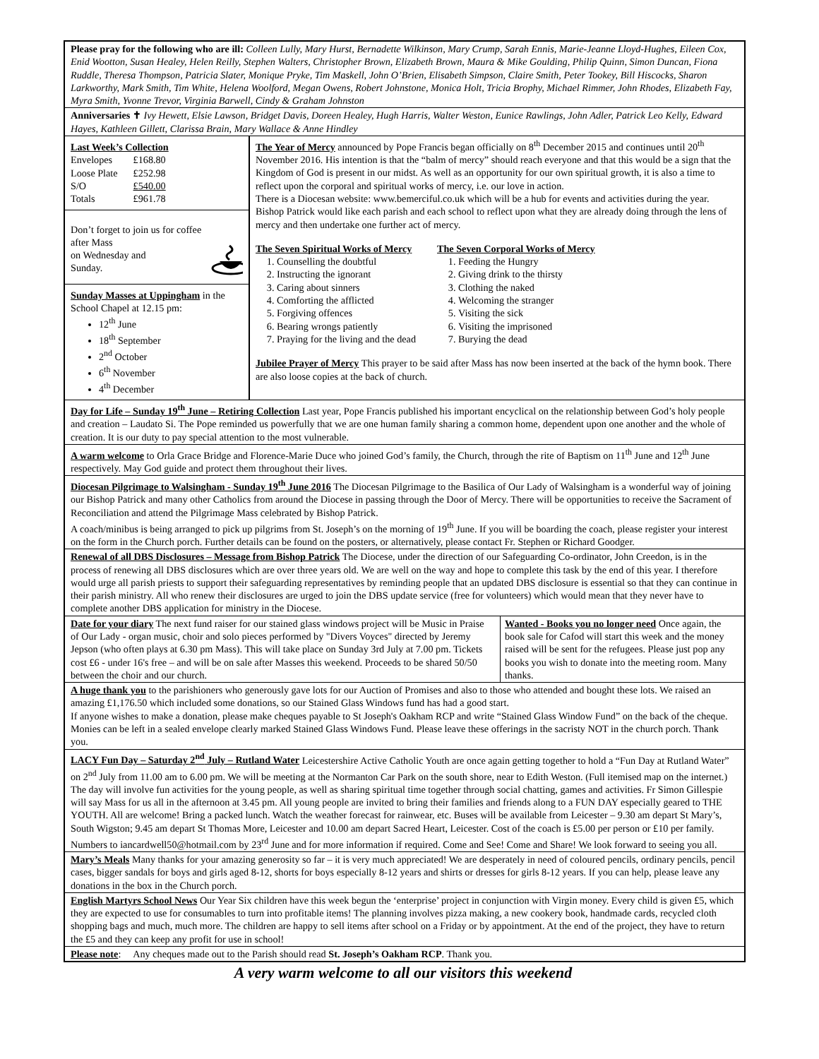Please pray for the following who are ill: Colleen Lully, Mary Hurst, Bernadette Wilkinson, Mary Crump, Sarah Ennis, Marie-Jeanne Lloyd-Hughes, Eileen Cox, Enid Wootton, Susan Healey, Helen Reilly, Stephen Walters, Christopher Brown, Elizabeth Brown, Maura & Mike Goulding, Philip Quinn, Simon Duncan, Fiona Ruddle, Theresa Thompson, Patricia Slater, Monique Pryke, Tim Maskell, John O’Brien, Elisabeth Simpson, Claire Smith, Peter Tookey, Bill Hiscocks, Sharon Larkworthy, Mark Smith, Tim White, Helena Woolford, Megan Owens, Robert Johnstone, Monica Holt, Tricia Brophy, Michael Rimmer, John Rhodes, Elizabeth Fay, Myra Smith, Yvonne Trevor, Virginia Barwell, Cindy & Graham Johnston
Anniversaries ✝ Ivy Hewett, Elsie Lawson, Bridget Davis, Doreen Healey, Hugh Harris, Walter Weston, Eunice Rawlings, John Adler, Patrick Leo Kelly, Edward Hayes, Kathleen Gillett, Clarissa Brain, Mary Wallace & Anne Hindley
Last Week’s Collection
| Envelopes | £168.80 |
| Loose Plate | £252.98 |
| S/O | £540.00 |
| Totals | £961.78 |
Don’t forget to join us for coffee after Mass
on Wednesday and
Sunday.
Sunday Masses at Uppingham in the School Chapel at 12.15 pm:
12<sup>th</sup> June
18<sup>th</sup> September
2<sup>nd</sup> October
6<sup>th</sup> November
4<sup>th</sup> December
The Year of Mercy announced by Pope Francis began officially on 8<sup>th</sup> December 2015 and continues until 20<sup>th</sup> November 2016. His intention is that the “balm of mercy” should reach everyone and that this would be a sign that the Kingdom of God is present in our midst. As well as an opportunity for our own spiritual growth, it is also a time to reflect upon the corporal and spiritual works of mercy, i.e. our love in action.
There is a Diocesan website: www.bemerciful.co.uk which will be a hub for events and activities during the year. Bishop Patrick would like each parish and each school to reflect upon what they are already doing through the lens of mercy and then undertake one further act of mercy.
The Seven Spiritual Works of Mercy
1. Counselling the doubtful
2. Instructing the ignorant
3. Caring about sinners
4. Comforting the afflicted
5. Forgiving offences
6. Bearing wrongs patiently
7. Praying for the living and the dead
The Seven Corporal Works of Mercy
1. Feeding the Hungry
2. Giving drink to the thirsty
3. Clothing the naked
4. Welcoming the stranger
5. Visiting the sick
6. Visiting the imprisoned
7. Burying the dead
Jubilee Prayer of Mercy This prayer to be said after Mass has now been inserted at the back of the hymn book. There are also loose copies at the back of church.
Day for Life – Sunday 19<sup>th</sup> June – Retiring Collection Last year, Pope Francis published his important encyclical on the relationship between God’s holy people and creation – Laudato Si. The Pope reminded us powerfully that we are one human family sharing a common home, dependent upon one another and the whole of creation. It is our duty to pay special attention to the most vulnerable.
A warm welcome to Orla Grace Bridge and Florence-Marie Duce who joined God’s family, the Church, through the rite of Baptism on 11<sup>th</sup> June and 12<sup>th</sup> June respectively. May God guide and protect them throughout their lives.
Diocesan Pilgrimage to Walsingham - Sunday 19<sup>th</sup> June 2016 The Diocesan Pilgrimage to the Basilica of Our Lady of Walsingham is a wonderful way of joining our Bishop Patrick and many other Catholics from around the Diocese in passing through the Door of Mercy. There will be opportunities to receive the Sacrament of Reconciliation and attend the Pilgrimage Mass celebrated by Bishop Patrick.
A coach/minibus is being arranged to pick up pilgrims from St. Joseph’s on the morning of 19<sup>th</sup> June. If you will be boarding the coach, please register your interest on the form in the Church porch. Further details can be found on the posters, or alternatively, please contact Fr. Stephen or Richard Goodger.
Renewal of all DBS Disclosures – Message from Bishop Patrick The Diocese, under the direction of our Safeguarding Co-ordinator, John Creedon, is in the process of renewing all DBS disclosures which are over three years old. We are well on the way and hope to complete this task by the end of this year. I therefore would urge all parish priests to support their safeguarding representatives by reminding people that an updated DBS disclosure is essential so that they can continue in their parish ministry. All who renew their disclosures are urged to join the DBS update service (free for volunteers) which would mean that they never have to complete another DBS application for ministry in the Diocese.
Date for your diary The next fund raiser for our stained glass windows project will be Music in Praise of Our Lady - organ music, choir and solo pieces performed by "Divers Voyces" directed by Jeremy Jepson (who often plays at 6.30 pm Mass). This will take place on Sunday 3rd July at 7.00 pm. Tickets cost £6 - under 16's free – and will be on sale after Masses this weekend. Proceeds to be shared 50/50 between the choir and our church.
Wanted - Books you no longer need Once again, the book sale for Cafod will start this week and the money raised will be sent for the refugees. Please just pop any books you wish to donate into the meeting room. Many thanks.
A huge thank you to the parishioners who generously gave lots for our Auction of Promises and also to those who attended and bought these lots. We raised an amazing £1,176.50 which included some donations, so our Stained Glass Windows fund has had a good start.
If anyone wishes to make a donation, please make cheques payable to St Joseph's Oakham RCP and write “Stained Glass Window Fund” on the back of the cheque. Monies can be left in a sealed envelope clearly marked Stained Glass Windows Fund. Please leave these offerings in the sacristy NOT in the church porch. Thank you.
LACY Fun Day – Saturday 2<sup>nd</sup> July – Rutland Water Leicestershire Active Catholic Youth are once again getting together to hold a “Fun Day at Rutland Water” on 2<sup>nd</sup> July from 11.00 am to 6.00 pm. We will be meeting at the Normanton Car Park on the south shore, near to Edith Weston. (Full itemised map on the internet.) The day will involve fun activities for the young people, as well as sharing spiritual time together through social chatting, games and activities. Fr Simon Gillespie will say Mass for us all in the afternoon at 3.45 pm. All young people are invited to bring their families and friends along to a FUN DAY especially geared to THE YOUTH. All are welcome! Bring a packed lunch. Watch the weather forecast for rainwear, etc. Buses will be available from Leicester – 9.30 am depart St Mary’s, South Wigston; 9.45 am depart St Thomas More, Leicester and 10.00 am depart Sacred Heart, Leicester. Cost of the coach is £5.00 per person or £10 per family. Numbers to iancardwell50@hotmail.com by 23<sup>rd</sup> June and for more information if required. Come and See! Come and Share! We look forward to seeing you all.
Mary’s Meals Many thanks for your amazing generosity so far – it is very much appreciated! We are desperately in need of coloured pencils, ordinary pencils, pencil cases, bigger sandals for boys and girls aged 8-12, shorts for boys especially 8-12 years and shirts or dresses for girls 8-12 years. If you can help, please leave any donations in the box in the Church porch.
English Martyrs School News Our Year Six children have this week begun the ‘enterprise’ project in conjunction with Virgin money. Every child is given £5, which they are expected to use for consumables to turn into profitable items! The planning involves pizza making, a new cookery book, handmade cards, recycled cloth shopping bags and much, much more. The children are happy to sell items after school on a Friday or by appointment. At the end of the project, they have to return the £5 and they can keep any profit for use in school!
Please note: Any cheques made out to the Parish should read St. Joseph’s Oakham RCP. Thank you.
A very warm welcome to all our visitors this weekend